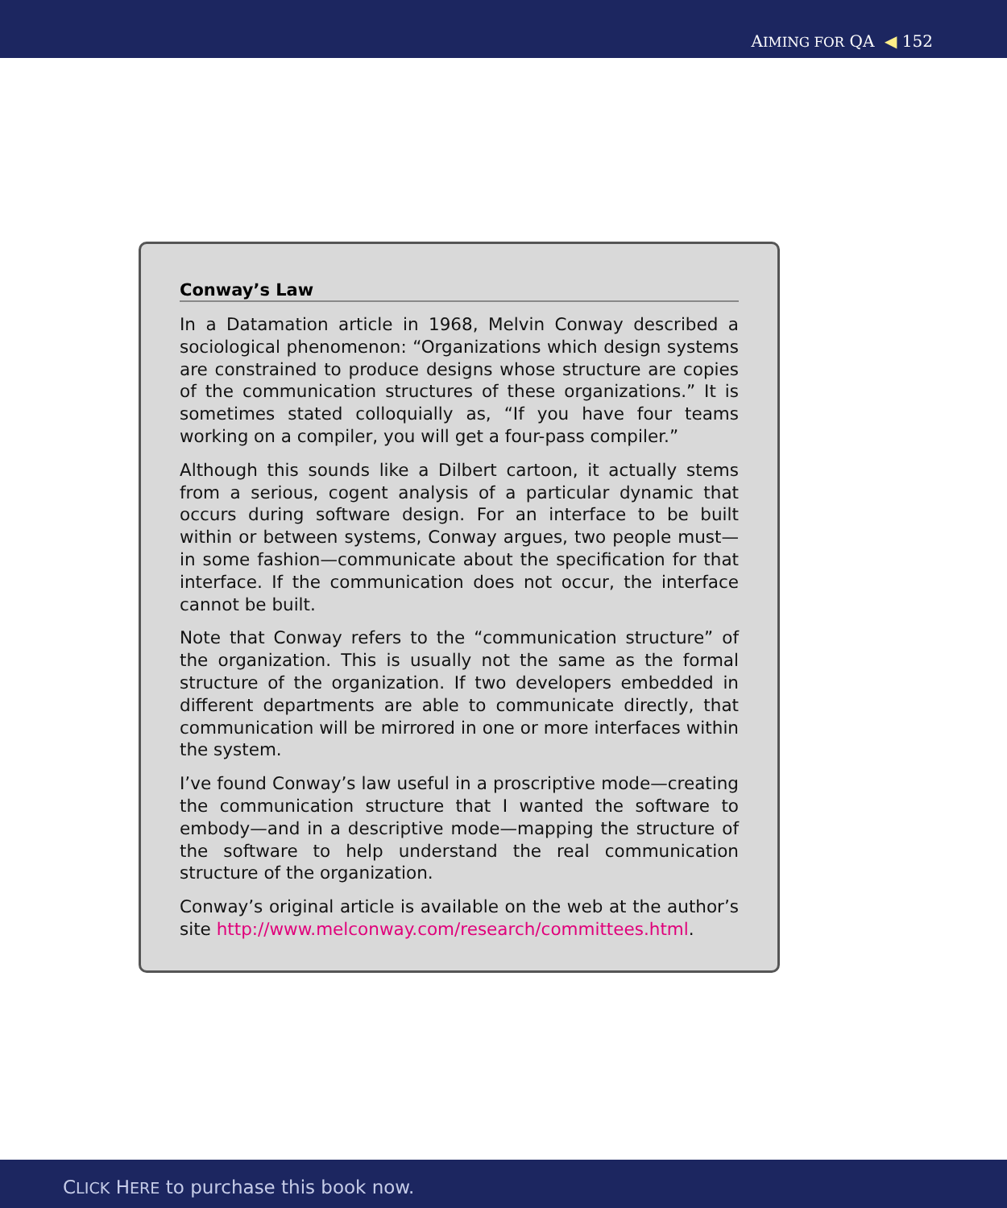AIMING FOR QA ◀ 152
Conway’s Law
In a Datamation article in 1968, Melvin Conway described a sociological phenomenon: “Organizations which design systems are constrained to produce designs whose structure are copies of the communication structures of these organizations.” It is sometimes stated colloquially as, “If you have four teams working on a compiler, you will get a four-pass compiler.”
Although this sounds like a Dilbert cartoon, it actually stems from a serious, cogent analysis of a particular dynamic that occurs during software design. For an interface to be built within or between systems, Conway argues, two people must—in some fashion—communicate about the specification for that interface. If the communication does not occur, the interface cannot be built.
Note that Conway refers to the “communication structure” of the organization. This is usually not the same as the formal structure of the organization. If two developers embedded in different departments are able to communicate directly, that communication will be mirrored in one or more interfaces within the system.
I’ve found Conway’s law useful in a proscriptive mode—creating the communication structure that I wanted the software to embody—and in a descriptive mode—mapping the structure of the software to help understand the real communication structure of the organization.
Conway’s original article is available on the web at the author’s site http://www.melconway.com/research/committees.html.
CLICK HERE to purchase this book now.